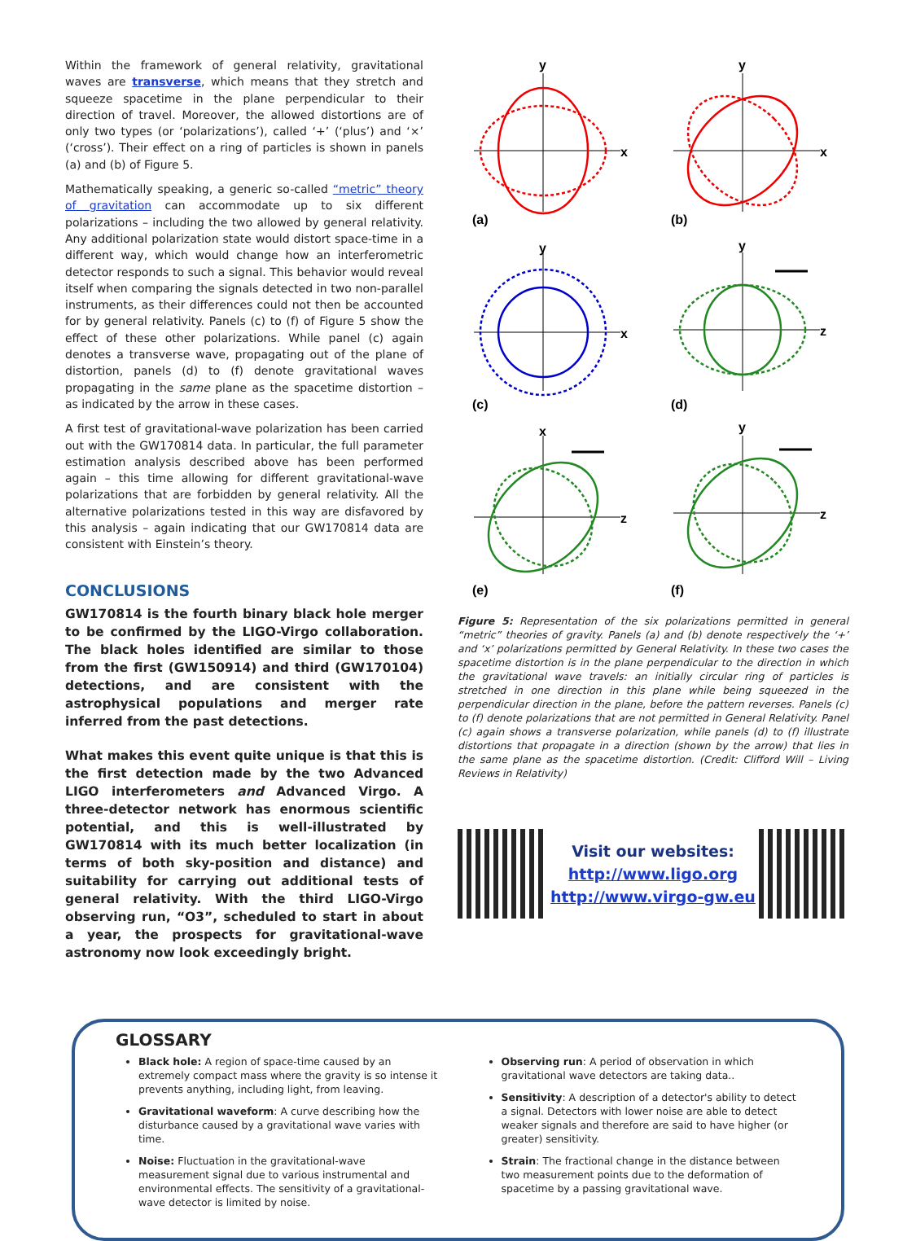Within the framework of general relativity, gravitational waves are transverse, which means that they stretch and squeeze spacetime in the plane perpendicular to their direction of travel. Moreover, the allowed distortions are of only two types (or ‘polarizations’), called ‘+’ (‘plus’) and ‘×’ (‘cross’). Their effect on a ring of particles is shown in panels (a) and (b) of Figure 5.
Mathematically speaking, a generic so-called “metric” theory of gravitation can accommodate up to six different polarizations – including the two allowed by general relativity. Any additional polarization state would distort space-time in a different way, which would change how an interferometric detector responds to such a signal. This behavior would reveal itself when comparing the signals detected in two non-parallel instruments, as their differences could not then be accounted for by general relativity. Panels (c) to (f) of Figure 5 show the effect of these other polarizations. While panel (c) again denotes a transverse wave, propagating out of the plane of distortion, panels (d) to (f) denote gravitational waves propagating in the same plane as the spacetime distortion – as indicated by the arrow in these cases.
A first test of gravitational-wave polarization has been carried out with the GW170814 data. In particular, the full parameter estimation analysis described above has been performed again – this time allowing for different gravitational-wave polarizations that are forbidden by general relativity. All the alternative polarizations tested in this way are disfavored by this analysis – again indicating that our GW170814 data are consistent with Einstein’s theory.
CONCLUSIONS
GW170814 is the fourth binary black hole merger to be confirmed by the LIGO-Virgo collaboration. The black holes identified are similar to those from the first (GW150914) and third (GW170104) detections, and are consistent with the astrophysical populations and merger rate inferred from the past detections.
What makes this event quite unique is that this is the first detection made by the two Advanced LIGO interferometers and Advanced Virgo. A three-detector network has enormous scientific potential, and this is well-illustrated by GW170814 with its much better localization (in terms of both sky-position and distance) and suitability for carrying out additional tests of general relativity. With the third LIGO-Virgo observing run, “O3”, scheduled to start in about a year, the prospects for gravitational-wave astronomy now look exceedingly bright.
y
x
(a)
y
x
(b)
y
x
(c)
y
z
(d)
x
z
(e)
y
z
(f)
Figure 5: Representation of the six polarizations permitted in general “metric” theories of gravity. Panels (a) and (b) denote respectively the ‘+’ and ‘x’ polarizations permitted by General Relativity. In these two cases the spacetime distortion is in the plane perpendicular to the direction in which the gravitational wave travels: an initially circular ring of particles is stretched in one direction in this plane while being squeezed in the perpendicular direction in the plane, before the pattern reverses. Panels (c) to (f) denote polarizations that are not permitted in General Relativity. Panel (c) again shows a transverse polarization, while panels (d) to (f) illustrate distortions that propagate in a direction (shown by the arrow) that lies in the same plane as the spacetime distortion. (Credit: Clifford Will – Living Reviews in Relativity)
Visit our websites:
http://www.ligo.org
http://www.virgo-gw.eu
GLOSSARY
Black hole: A region of space-time caused by an extremely compact mass where the gravity is so intense it prevents anything, including light, from leaving.
Gravitational waveform: A curve describing how the disturbance caused by a gravitational wave varies with time.
Noise: Fluctuation in the gravitational-wave measurement signal due to various instrumental and environmental effects. The sensitivity of a gravitational-wave detector is limited by noise.
Observing run: A period of observation in which gravitational wave detectors are taking data..
Sensitivity: A description of a detector's ability to detect a signal. Detectors with lower noise are able to detect weaker signals and therefore are said to have higher (or greater) sensitivity.
Strain: The fractional change in the distance between two measurement points due to the deformation of spacetime by a passing gravitational wave.